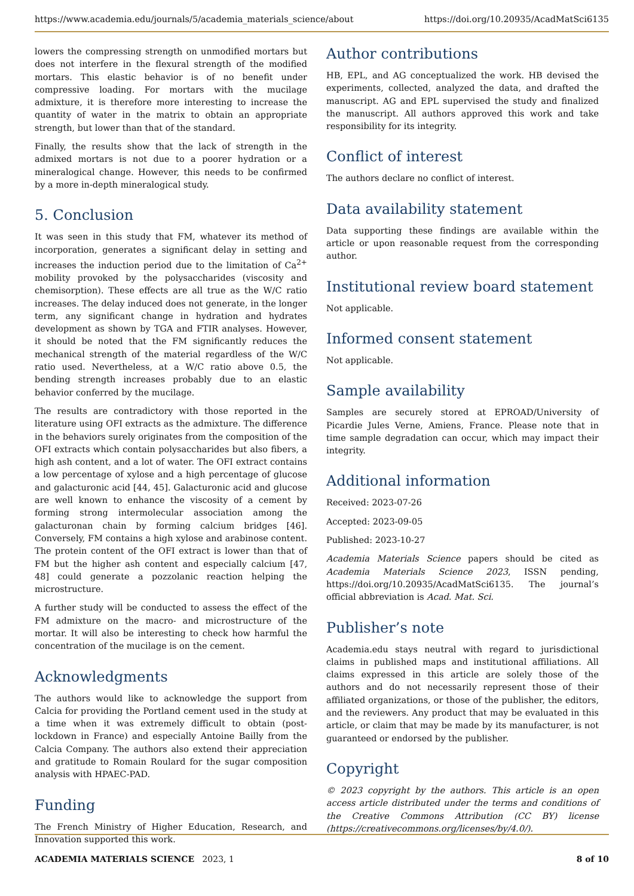https://www.academia.edu/journals/5/academia_materials_science/about https://doi.org/10.20935/AcadMatSci6135
lowers the compressing strength on unmodified mortars but does not interfere in the flexural strength of the modified mortars. This elastic behavior is of no benefit under compressive loading. For mortars with the mucilage admixture, it is therefore more interesting to increase the quantity of water in the matrix to obtain an appropriate strength, but lower than that of the standard.
Finally, the results show that the lack of strength in the admixed mortars is not due to a poorer hydration or a mineralogical change. However, this needs to be confirmed by a more in-depth mineralogical study.
5. Conclusion
It was seen in this study that FM, whatever its method of incorporation, generates a significant delay in setting and increases the induction period due to the limitation of Ca<sup>2+</sup> mobility provoked by the polysaccharides (viscosity and chemisorption). These effects are all true as the W/C ratio increases. The delay induced does not generate, in the longer term, any significant change in hydration and hydrates development as shown by TGA and FTIR analyses. However, it should be noted that the FM significantly reduces the mechanical strength of the material regardless of the W/C ratio used. Nevertheless, at a W/C ratio above 0.5, the bending strength increases probably due to an elastic behavior conferred by the mucilage.
The results are contradictory with those reported in the literature using OFI extracts as the admixture. The difference in the behaviors surely originates from the composition of the OFI extracts which contain polysaccharides but also fibers, a high ash content, and a lot of water. The OFI extract contains a low percentage of xylose and a high percentage of glucose and galacturonic acid [44, 45]. Galacturonic acid and glucose are well known to enhance the viscosity of a cement by forming strong intermolecular association among the galacturonan chain by forming calcium bridges [46]. Conversely, FM contains a high xylose and arabinose content. The protein content of the OFI extract is lower than that of FM but the higher ash content and especially calcium [47, 48] could generate a pozzolanic reaction helping the microstructure.
A further study will be conducted to assess the effect of the FM admixture on the macro- and microstructure of the mortar. It will also be interesting to check how harmful the concentration of the mucilage is on the cement.
Acknowledgments
The authors would like to acknowledge the support from Calcia for providing the Portland cement used in the study at a time when it was extremely difficult to obtain (post-lockdown in France) and especially Antoine Bailly from the Calcia Company. The authors also extend their appreciation and gratitude to Romain Roulard for the sugar composition analysis with HPAEC-PAD.
Funding
The French Ministry of Higher Education, Research, and Innovation supported this work.
Author contributions
HB, EPL, and AG conceptualized the work. HB devised the experiments, collected, analyzed the data, and drafted the manuscript. AG and EPL supervised the study and finalized the manuscript. All authors approved this work and take responsibility for its integrity.
Conflict of interest
The authors declare no conflict of interest.
Data availability statement
Data supporting these findings are available within the article or upon reasonable request from the corresponding author.
Institutional review board statement
Not applicable.
Informed consent statement
Not applicable.
Sample availability
Samples are securely stored at EPROAD/University of Picardie Jules Verne, Amiens, France. Please note that in time sample degradation can occur, which may impact their integrity.
Additional information
Received: 2023-07-26
Accepted: 2023-09-05
Published: 2023-10-27
Academia Materials Science papers should be cited as Academia Materials Science 2023, ISSN pending, https://doi.org/10.20935/AcadMatSci6135. The journal’s official abbreviation is Acad. Mat. Sci.
Publisher’s note
Academia.edu stays neutral with regard to jurisdictional claims in published maps and institutional affiliations. All claims expressed in this article are solely those of the authors and do not necessarily represent those of their affiliated organizations, or those of the publisher, the editors, and the reviewers. Any product that may be evaluated in this article, or claim that may be made by its manufacturer, is not guaranteed or endorsed by the publisher.
Copyright
© 2023 copyright by the authors. This article is an open access article distributed under the terms and conditions of the Creative Commons Attribution (CC BY) license (https://creativecommons.org/licenses/by/4.0/).
ACADEMIA MATERIALS SCIENCE 2023, 1 8 of 10